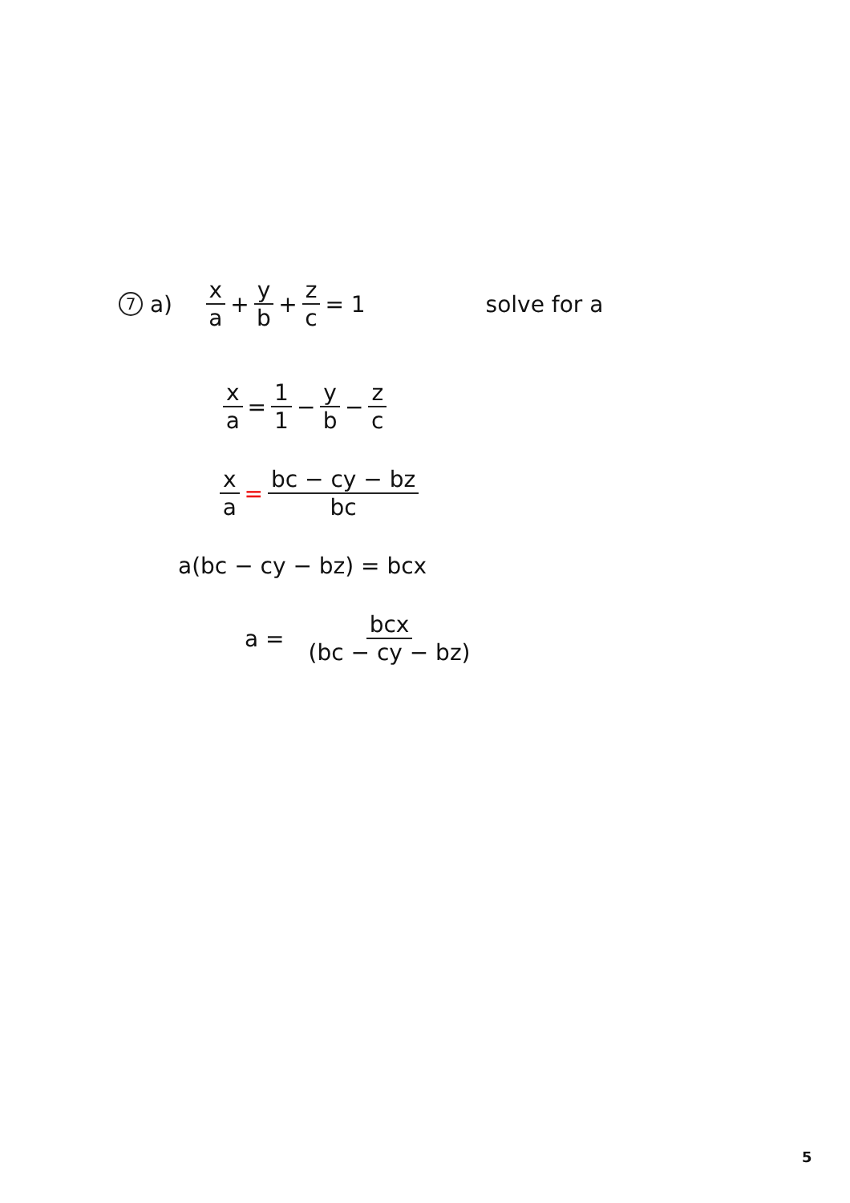7 a) x a + y b + z c = 1 solve for a
x a = 1 1 − y b − z c
x a = bc − cy − bz bc
a(bc − cy − bz) = bcx
a = bcx (bc − cy − bz)
5